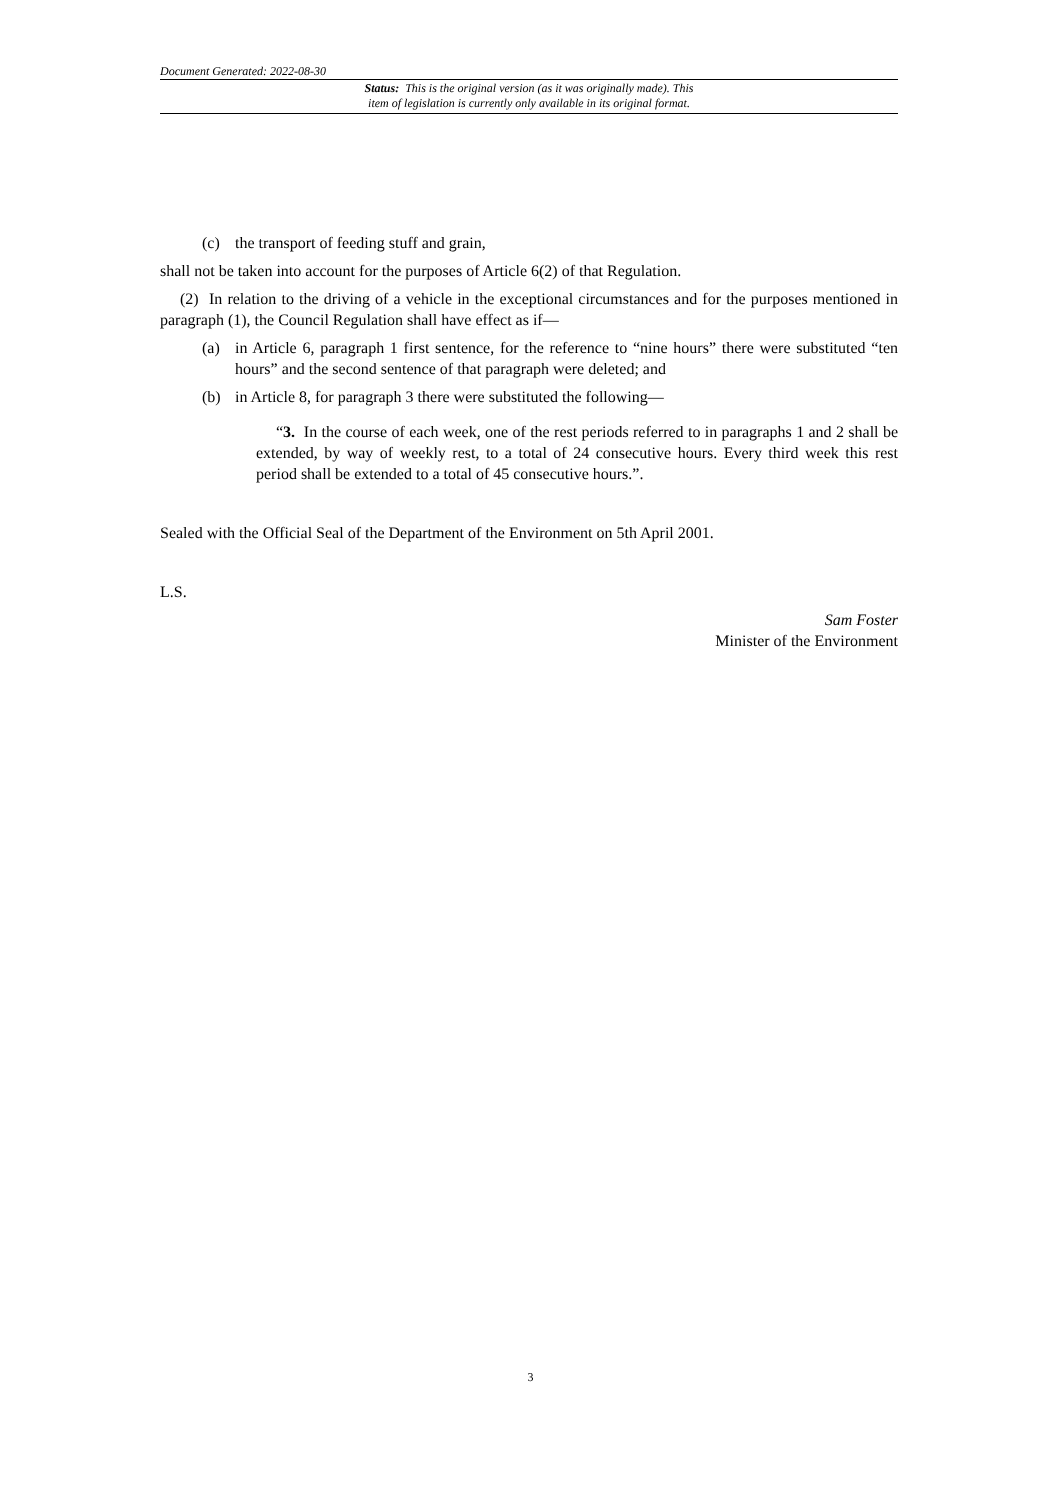Document Generated: 2022-08-30
Status: This is the original version (as it was originally made). This
item of legislation is currently only available in its original format.
(c) the transport of feeding stuff and grain,
shall not be taken into account for the purposes of Article 6(2) of that Regulation.
(2) In relation to the driving of a vehicle in the exceptional circumstances and for the purposes mentioned in paragraph (1), the Council Regulation shall have effect as if—
(a) in Article 6, paragraph 1 first sentence, for the reference to “nine hours” there were substituted “ten hours” and the second sentence of that paragraph were deleted; and
(b) in Article 8, for paragraph 3 there were substituted the following—
“3. In the course of each week, one of the rest periods referred to in paragraphs 1 and 2 shall be extended, by way of weekly rest, to a total of 24 consecutive hours. Every third week this rest period shall be extended to a total of 45 consecutive hours.”.
Sealed with the Official Seal of the Department of the Environment on 5th April 2001.
L.S.
Sam Foster
Minister of the Environment
3